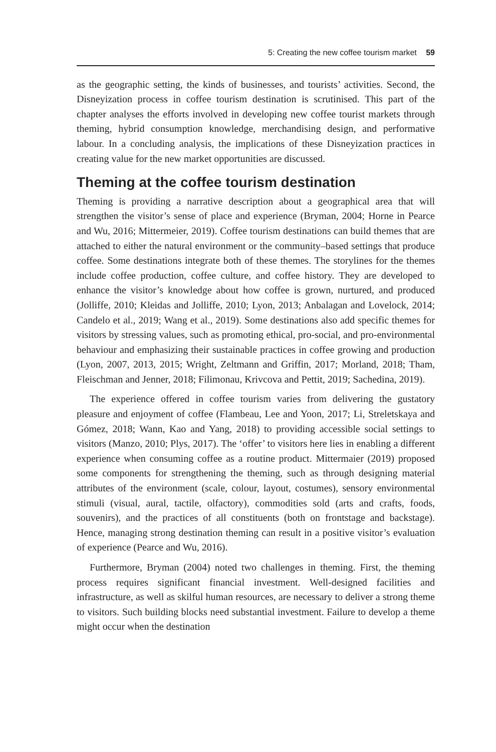5: Creating the new coffee tourism market 59
as the geographic setting, the kinds of businesses, and tourists’ activities. Second, the Disneyization process in coffee tourism destination is scrutinised. This part of the chapter analyses the efforts involved in developing new coffee tourist markets through theming, hybrid consumption knowledge, merchandising design, and performative labour. In a concluding analysis, the implications of these Disneyization practices in creating value for the new market opportunities are discussed.
Theming at the coffee tourism destination
Theming is providing a narrative description about a geographical area that will strengthen the visitor’s sense of place and experience (Bryman, 2004; Horne in Pearce and Wu, 2016; Mittermeier, 2019). Coffee tourism destinations can build themes that are attached to either the natural environment or the community–based settings that produce coffee. Some destinations integrate both of these themes. The storylines for the themes include coffee production, coffee culture, and coffee history. They are developed to enhance the visitor’s knowledge about how coffee is grown, nurtured, and produced (Jolliffe, 2010; Kleidas and Jolliffe, 2010; Lyon, 2013; Anbalagan and Lovelock, 2014; Candelo et al., 2019; Wang et al., 2019). Some destinations also add specific themes for visitors by stressing values, such as promoting ethical, pro-social, and pro-environmental behaviour and emphasizing their sustainable practices in coffee growing and production (Lyon, 2007, 2013, 2015; Wright, Zeltmann and Griffin, 2017; Morland, 2018; Tham, Fleischman and Jenner, 2018; Filimonau, Krivcova and Pettit, 2019; Sachedina, 2019).
The experience offered in coffee tourism varies from delivering the gustatory pleasure and enjoyment of coffee (Flambeau, Lee and Yoon, 2017; Li, Streletskaya and Gómez, 2018; Wann, Kao and Yang, 2018) to providing accessible social settings to visitors (Manzo, 2010; Plys, 2017). The ‘offer’ to visitors here lies in enabling a different experience when consuming coffee as a routine product. Mittermaier (2019) proposed some components for strengthening the theming, such as through designing material attributes of the environment (scale, colour, layout, costumes), sensory environmental stimuli (visual, aural, tactile, olfactory), commodities sold (arts and crafts, foods, souvenirs), and the practices of all constituents (both on frontstage and backstage). Hence, managing strong destination theming can result in a positive visitor’s evaluation of experience (Pearce and Wu, 2016).
Furthermore, Bryman (2004) noted two challenges in theming. First, the theming process requires significant financial investment. Well-designed facilities and infrastructure, as well as skilful human resources, are necessary to deliver a strong theme to visitors. Such building blocks need substantial investment. Failure to develop a theme might occur when the destination